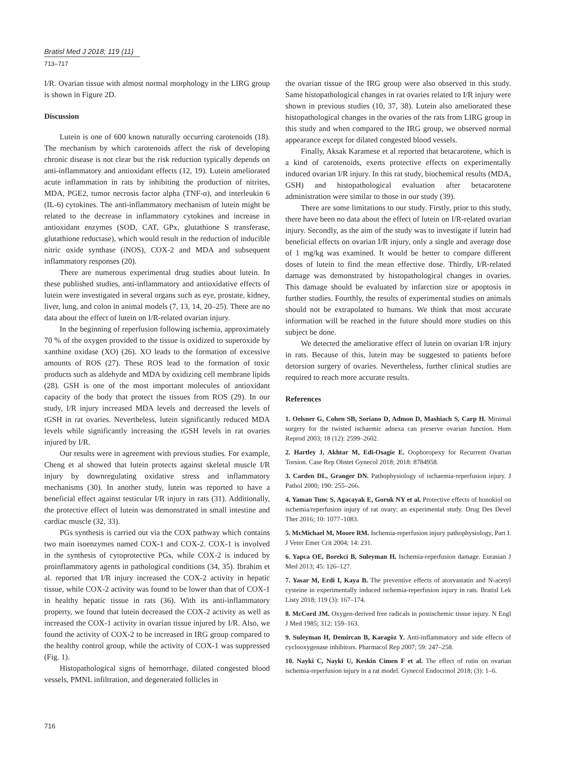Bratisl Med J 2018; 119 (11)
713–717
I/R. Ovarian tissue with almost normal morphology in the LIRG group is shown in Figure 2D.
Discussion
Lutein is one of 600 known naturally occurring carotenoids (18). The mechanism by which carotenoids affect the risk of developing chronic disease is not clear but the risk reduction typically depends on anti-inflammatory and antioxidant effects (12, 19). Lutein ameliorated acute inflammation in rats by inhibiting the production of nitrites, MDA, PGE2, tumor necrosis factor alpha (TNF-α), and interleukin 6 (IL-6) cytokines. The anti-inflammatory mechanism of lutein might be related to the decrease in inflammatory cytokines and increase in antioxidant enzymes (SOD, CAT, GPx, glutathione S transferase, glutathione reductase), which would result in the reduction of inducible nitric oxide synthase (iNOS), COX-2 and MDA and subsequent inflammatory responses (20).
There are numerous experimental drug studies about lutein. In these published studies, anti-inflammatory and antioxidative effects of lutein were investigated in several organs such as eye, prostate, kidney, liver, lung, and colon in animal models (7, 13, 14, 20–25). There are no data about the effect of lutein on I/R-related ovarian injury.
In the beginning of reperfusion following ischemia, approximately 70 % of the oxygen provided to the tissue is oxidized to superoxide by xanthine oxidase (XO) (26). XO leads to the formation of excessive amounts of ROS (27). These ROS lead to the formation of toxic products such as aldehyde and MDA by oxidizing cell membrane lipids (28). GSH is one of the most important molecules of antioxidant capacity of the body that protect the tissues from ROS (29). In our study, I/R injury increased MDA levels and decreased the levels of tGSH in rat ovaries. Nevertheless, lutein significantly reduced MDA levels while significantly increasing the tGSH levels in rat ovaries injured by I/R.
Our results were in agreement with previous studies. For example, Cheng et al showed that lutein protects against skeletal muscle I/R injury by downregulating oxidative stress and inflammatory mechanisms (30). In another study, lutein was reported to have a beneficial effect against testicular I/R injury in rats (31). Additionally, the protective effect of lutein was demonstrated in small intestine and cardiac muscle (32, 33).
PGs synthesis is carried out via the COX pathway which contains two main isoenzymes named COX-1 and COX-2. COX-1 is involved in the synthesis of cytoprotective PGs, while COX-2 is induced by proinflammatory agents in pathological conditions (34, 35). Ibrahim et al. reported that I/R injury increased the COX-2 activity in hepatic tissue, while COX-2 activity was found to be lower than that of COX-1 in healthy hepatic tissue in rats (36). With its anti-inflammatory property, we found that lutein decreased the COX-2 activity as well as increased the COX-1 activity in ovarian tissue injured by I/R. Also, we found the activity of COX-2 to be increased in IRG group compared to the healthy control group, while the activity of COX-1 was suppressed (Fig. 1).
Histopathological signs of hemorrhage, dilated congested blood vessels, PMNL infiltration, and degenerated follicles in
the ovarian tissue of the IRG group were also observed in this study. Same histopathological changes in rat ovaries related to I/R injury were shown in previous studies (10, 37, 38). Lutein also ameliorated these histopathological changes in the ovaries of the rats from LIRG group in this study and when compared to the IRG group, we observed normal appearance except for dilated congested blood vessels.
Finally, Aksak Karamese et al reported that betacarotene, which is a kind of carotenoids, exerts protective effects on experimentally induced ovarian I/R injury. In this rat study, biochemical results (MDA, GSH) and histopathological evaluation after betacarotene administration were similar to those in our study (39).
There are some limitations to our study. Firstly, prior to this study, there have been no data about the effect of lutein on I/R-related ovarian injury. Secondly, as the aim of the study was to investigate if lutein had beneficial effects on ovarian I/R injury, only a single and average dose of 1 mg/kg was examined. It would be better to compare different doses of lutein to find the mean effective dose. Thirdly, I/R-related damage was demonstrated by histopathological changes in ovaries. This damage should be evaluated by infarction size or apoptosis in further studies. Fourthly, the results of experimental studies on animals should not be extrapolated to humans. We think that most accurate information will be reached in the future should more studies on this subject be done.
We detected the ameliorative effect of lutein on ovarian I/R injury in rats. Because of this, lutein may be suggested to patients before detorsion surgery of ovaries. Nevertheless, further clinical studies are required to reach more accurate results.
References
1. Oelsner G, Cohen SB, Soriano D, Admon D, Mashiach S, Carp H. Minimal surgery for the twisted ischaemic adnexa can preserve ovarian function. Hum Reprod 2003; 18 (12): 2599–2602.
2. Hartley J, Akhtar M, Edi-Osagie E. Oophoropexy for Recurrent Ovarian Torsion. Case Rep Obstet Gynecol 2018; 2018: 8784958.
3. Carden DL, Granger DN. Pathophysiology of ischaemia-reperfusion injury. J Pathol 2000; 190: 255–266.
4. Yaman Tunc S, Agacayak E, Goruk NY et al. Protective effects of honokiol on ischemia/reperfusion injury of rat ovary: an experimental study. Drug Des Devel Ther 2016; 10: 1077–1083.
5. McMichael M, Moore RM. Ischemia-reperfusion injury pathophysiology, Part I. J Veter Emer Crit 2004; 14: 231.
6. Yapca OE, Borekci B, Suleyman H. Ischemia-reperfusion damage. Eurasian J Med 2013; 45: 126–127.
7. Yasar M, Erdi I, Kaya B. The preventive effects of atorvastatin and N-acetyl cysteine in experimentally induced ischemia-reperfusion injury in rats. Bratisl Lek Listy 2018; 119 (3): 167–174.
8. McCord JM. Oxygen-derived free radicals in postischemic tissue injury. N Engl J Med 1985; 312: 159–163.
9. Suleyman H, Demircan B, Karagöz Y. Anti-inflammatory and side effects of cyclooxygenase inhibitors. Pharmacol Rep 2007; 59: 247–258.
10. Nayki C, Nayki U, Keskin Cimen F et al. The effect of rutin on ovarian ischemia-reperfusion injury in a rat model. Gynecol Endocrinol 2018; (3): 1–6.
716